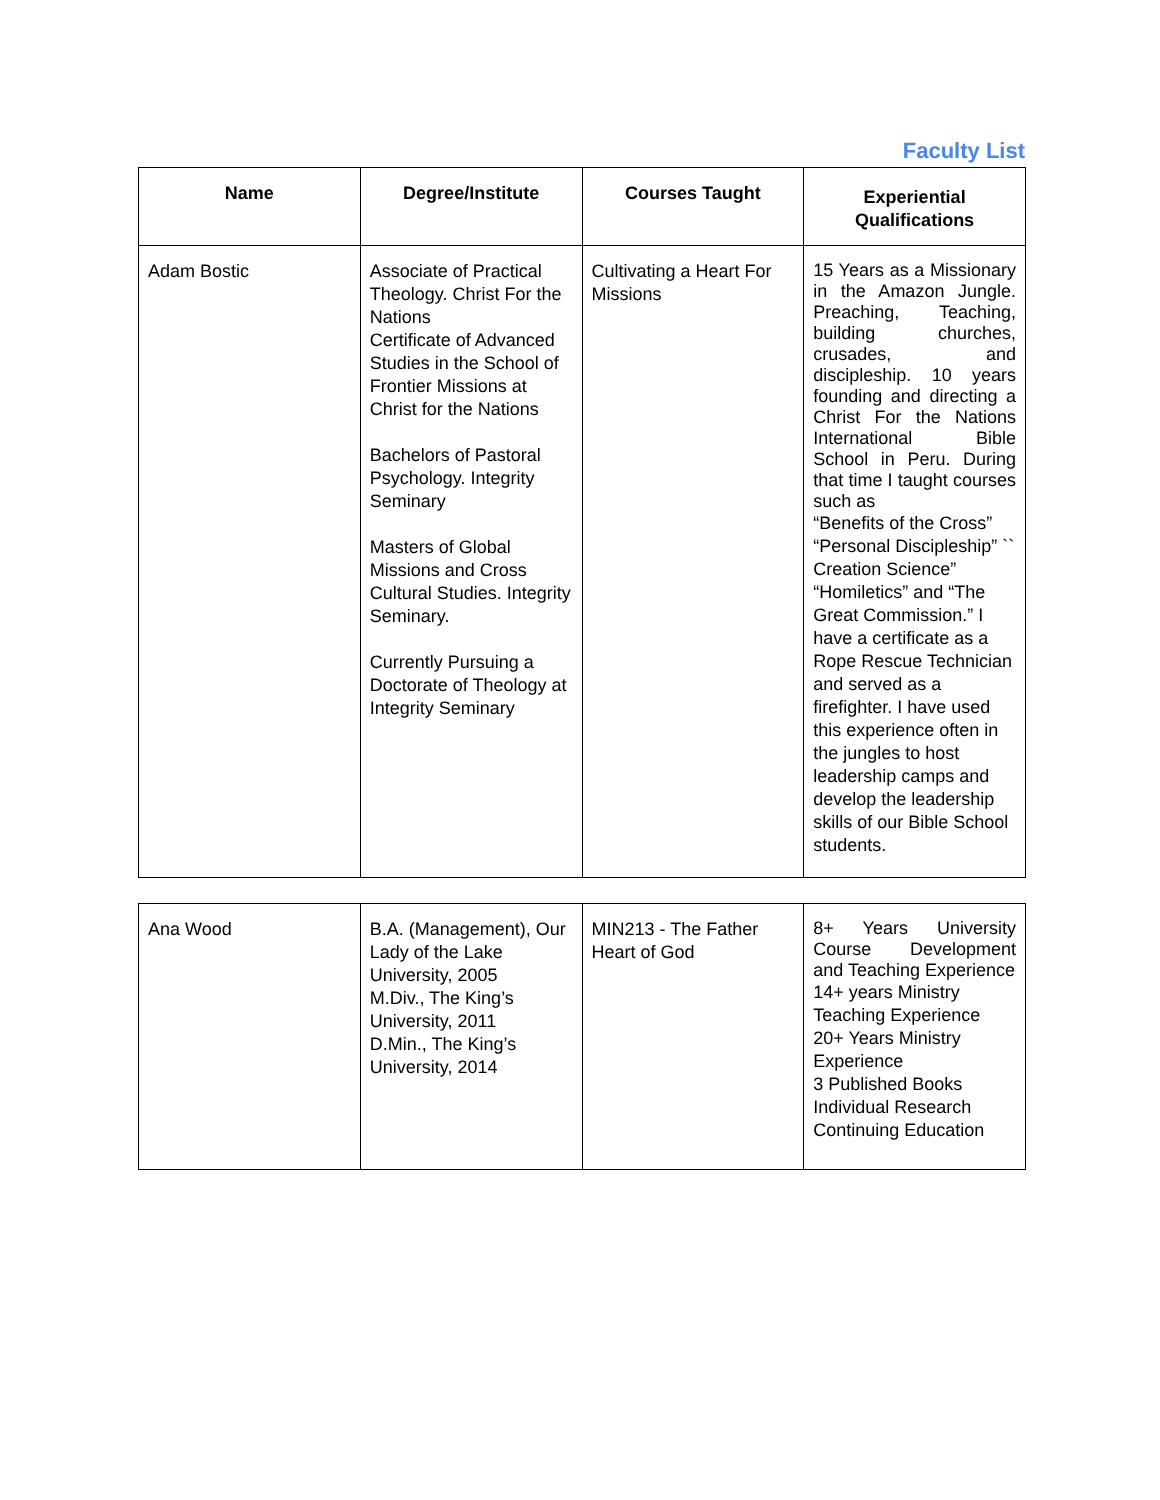Faculty List
| Name | Degree/Institute | Courses Taught | Experiential Qualifications |
| --- | --- | --- | --- |
| Adam Bostic | Associate of Practical Theology. Christ For the Nations Certificate of Advanced Studies in the School of Frontier Missions at Christ for the Nations Bachelors of Pastoral Psychology. Integrity Seminary Masters of Global Missions and Cross Cultural Studies. Integrity Seminary. Currently Pursuing a Doctorate of Theology at Integrity Seminary | Cultivating a Heart For Missions | 15 Years as a Missionary in the Amazon Jungle. Preaching, Teaching, building churches, crusades, and discipleship. 10 years founding and directing a Christ For the Nations International Bible School in Peru. During that time I taught courses such as “Benefits of the Cross” “Personal Discipleship” `` Creation Science” “Homiletics” and “The Great Commission.” I have a certificate as a Rope Rescue Technician and served as a firefighter. I have used this experience often in the jungles to host leadership camps and develop the leadership skills of our Bible School students. |
| Ana Wood | B.A. (Management), Our Lady of the Lake University, 2005 M.Div., The King’s University, 2011 D.Min., The King’s University, 2014 | MIN213 - The Father Heart of God | 8+ Years University Course Development and Teaching Experience 14+ years Ministry Teaching Experience 20+ Years Ministry Experience 3 Published Books Individual Research Continuing Education |